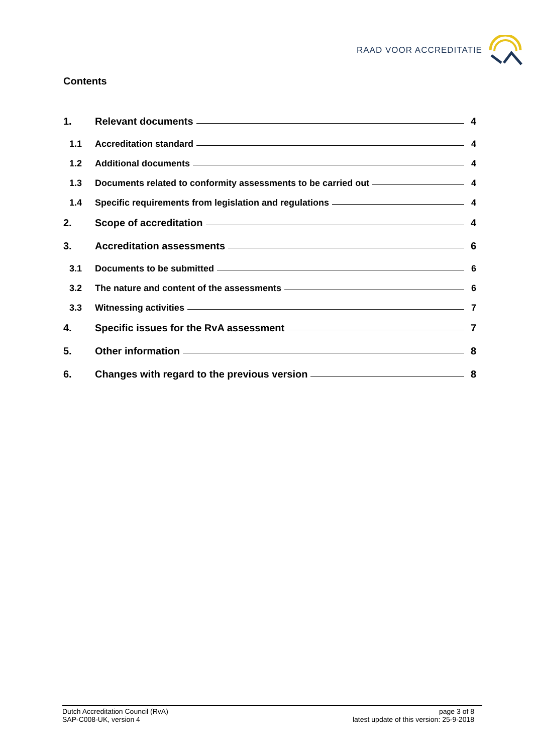RAAD VOOR ACCREDITATIE
Contents
1. Relevant documents 4
1.1 Accreditation standard 4
1.2 Additional documents 4
1.3 Documents related to conformity assessments to be carried out 4
1.4 Specific requirements from legislation and regulations 4
2. Scope of accreditation 4
3. Accreditation assessments 6
3.1 Documents to be submitted 6
3.2 The nature and content of the assessments 6
3.3 Witnessing activities 7
4. Specific issues for the RvA assessment 7
5. Other information 8
6. Changes with regard to the previous version 8
Dutch Accreditation Council (RvA)
SAP-C008-UK, version 4
page 3 of 8
latest update of this version: 25-9-2018